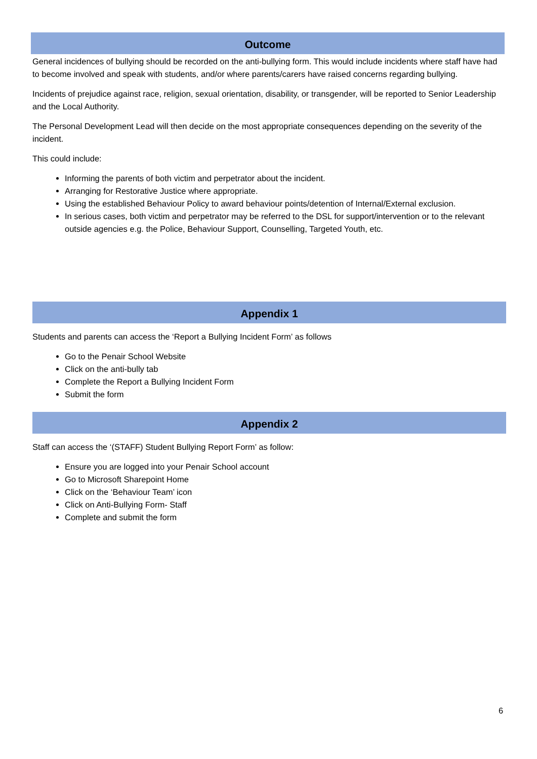Outcome
General incidences of bullying should be recorded on the anti-bullying form. This would include incidents where staff have had to become involved and speak with students, and/or where parents/carers have raised concerns regarding bullying.
Incidents of prejudice against race, religion, sexual orientation, disability, or transgender, will be reported to Senior Leadership and the Local Authority.
The Personal Development Lead will then decide on the most appropriate consequences depending on the severity of the incident.
This could include:
Informing the parents of both victim and perpetrator about the incident.
Arranging for Restorative Justice where appropriate.
Using the established Behaviour Policy to award behaviour points/detention of Internal/External exclusion.
In serious cases, both victim and perpetrator may be referred to the DSL for support/intervention or to the relevant outside agencies e.g. the Police, Behaviour Support, Counselling, Targeted Youth, etc.
Appendix 1
Students and parents can access the ‘Report a Bullying Incident Form’ as follows
Go to the Penair School Website
Click on the anti-bully tab
Complete the Report a Bullying Incident Form
Submit the form
Appendix 2
Staff can access the ‘(STAFF) Student Bullying Report Form’ as follow:
Ensure you are logged into your Penair School account
Go to Microsoft Sharepoint Home
Click on the ‘Behaviour Team’ icon
Click on Anti-Bullying Form- Staff
Complete and submit the form
6